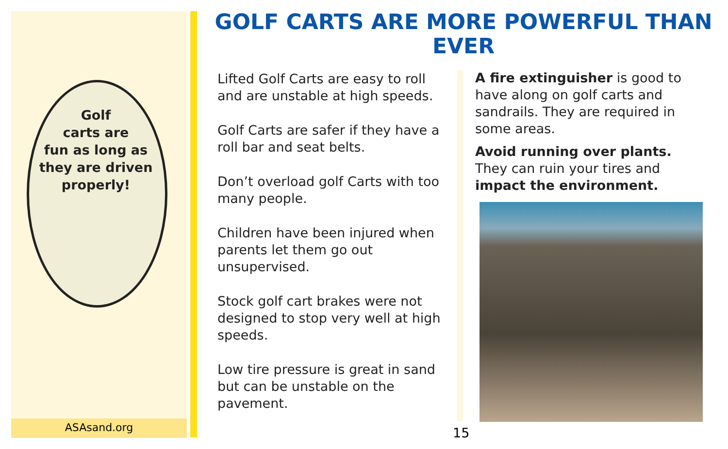Golf
carts are
fun as long as
they are driven
properly!
ASAsand.org
GOLF CARTS ARE MORE POWERFUL THAN EVER
Lifted Golf Carts are easy to roll and are unstable at high speeds.
Golf Carts are safer if they have a roll bar and seat belts.
Don’t overload golf Carts with too many people.
Children have been injured when parents let them go out unsupervised.
Stock golf cart brakes were not designed to stop very well at high speeds.
Low tire pressure is great in sand but can be unstable on the pavement.
A fire extinguisher is good to have along on golf carts and sandrails. They are required in some areas.
Avoid running over plants. They can ruin your tires and impact the environment.
15